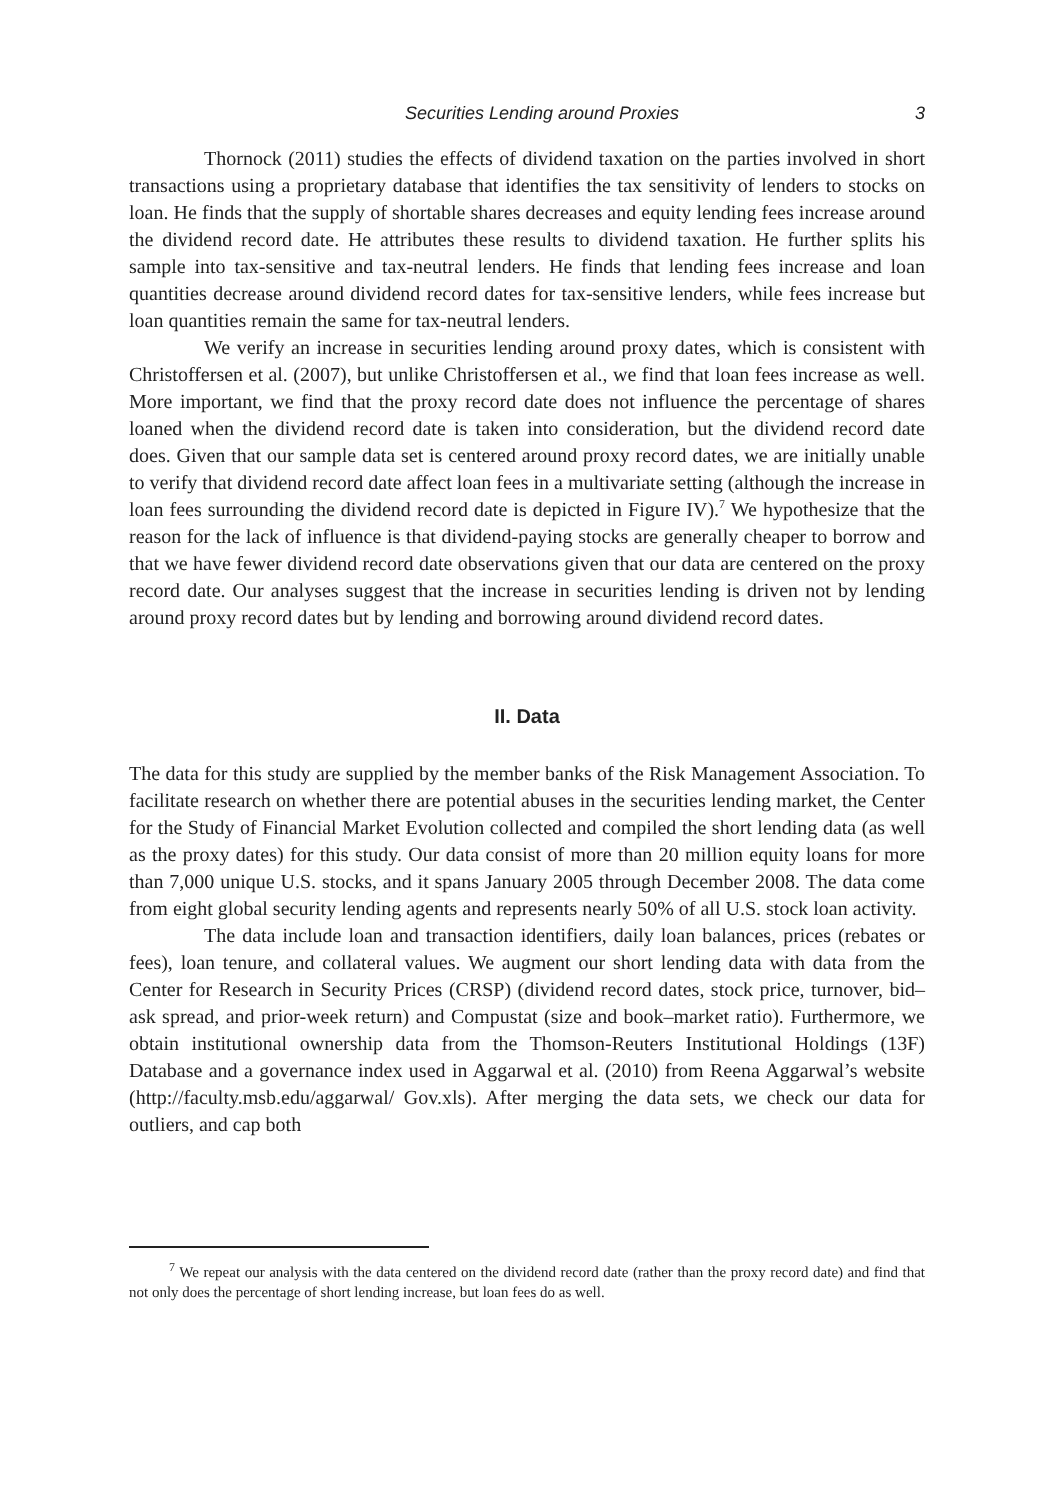Securities Lending around Proxies 3
Thornock (2011) studies the effects of dividend taxation on the parties involved in short transactions using a proprietary database that identifies the tax sensitivity of lenders to stocks on loan. He finds that the supply of shortable shares decreases and equity lending fees increase around the dividend record date. He attributes these results to dividend taxation. He further splits his sample into tax-sensitive and tax-neutral lenders. He finds that lending fees increase and loan quantities decrease around dividend record dates for tax-sensitive lenders, while fees increase but loan quantities remain the same for tax-neutral lenders.
We verify an increase in securities lending around proxy dates, which is consistent with Christoffersen et al. (2007), but unlike Christoffersen et al., we find that loan fees increase as well. More important, we find that the proxy record date does not influence the percentage of shares loaned when the dividend record date is taken into consideration, but the dividend record date does. Given that our sample data set is centered around proxy record dates, we are initially unable to verify that dividend record date affect loan fees in a multivariate setting (although the increase in loan fees surrounding the dividend record date is depicted in Figure IV).<sup>7</sup> We hypothesize that the reason for the lack of influence is that dividend-paying stocks are generally cheaper to borrow and that we have fewer dividend record date observations given that our data are centered on the proxy record date. Our analyses suggest that the increase in securities lending is driven not by lending around proxy record dates but by lending and borrowing around dividend record dates.
II. Data
The data for this study are supplied by the member banks of the Risk Management Association. To facilitate research on whether there are potential abuses in the securities lending market, the Center for the Study of Financial Market Evolution collected and compiled the short lending data (as well as the proxy dates) for this study. Our data consist of more than 20 million equity loans for more than 7,000 unique U.S. stocks, and it spans January 2005 through December 2008. The data come from eight global security lending agents and represents nearly 50% of all U.S. stock loan activity.
The data include loan and transaction identifiers, daily loan balances, prices (rebates or fees), loan tenure, and collateral values. We augment our short lending data with data from the Center for Research in Security Prices (CRSP) (dividend record dates, stock price, turnover, bid–ask spread, and prior-week return) and Compustat (size and book–market ratio). Furthermore, we obtain institutional ownership data from the Thomson-Reuters Institutional Holdings (13F) Database and a governance index used in Aggarwal et al. (2010) from Reena Aggarwal’s website (http://faculty.msb.edu/aggarwal/ Gov.xls). After merging the data sets, we check our data for outliers, and cap both
<sup>7</sup> We repeat our analysis with the data centered on the dividend record date (rather than the proxy record date) and find that not only does the percentage of short lending increase, but loan fees do as well.